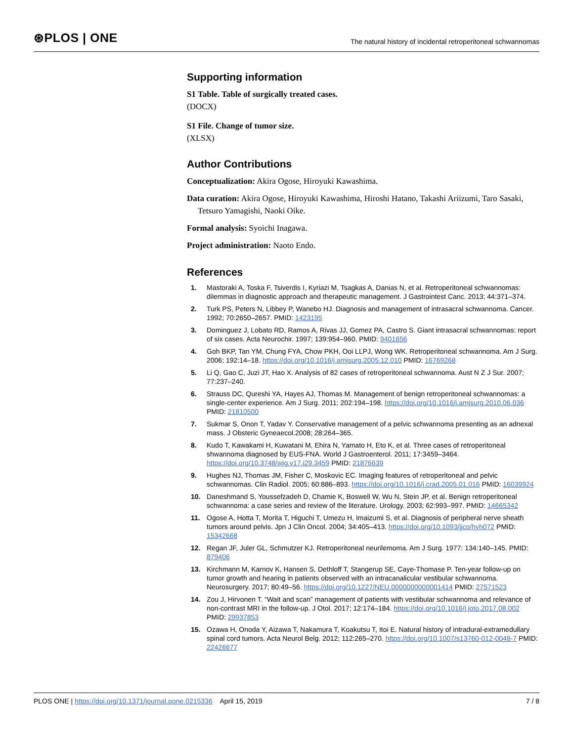⊛PLOS | ONE
The natural history of incidental retroperitoneal schwannomas
Supporting information
S1 Table. Table of surgically treated cases.
(DOCX)
S1 File. Change of tumor size.
(XLSX)
Author Contributions
Conceptualization: Akira Ogose, Hiroyuki Kawashima.
Data curation: Akira Ogose, Hiroyuki Kawashima, Hiroshi Hatano, Takashi Ariizumi, Taro Sasaki, Tetsuro Yamagishi, Naoki Oike.
Formal analysis: Syoichi Inagawa.
Project administration: Naoto Endo.
References
1. Mastoraki A, Toska F, Tsiverdis I, Kyriazi M, Tsagkas A, Danias N, et al. Retroperitoneal schwannomas: dilemmas in diagnostic approach and therapeutic management. J Gastrointest Canc. 2013; 44:371–374.
2. Turk PS, Peters N, Libbey P, Wanebo HJ. Diagnosis and management of intrasacral schwannoma. Cancer. 1992; 70:2650–2657. PMID: 1423195
3. Dominguez J, Lobato RD, Ramos A, Rivas JJ, Gomez PA, Castro S. Giant intrasacral schwannomas: report of six cases. Acta Neurochir. 1997; 139:954–960. PMID: 9401656
4. Goh BKP, Tan YM, Chung FYA, Chow PKH, Ooi LLPJ, Wong WK. Retroperitoneal schwannoma. Am J Surg. 2006; 192:14–18. https://doi.org/10.1016/j.amjsurg.2005.12.010 PMID: 16769268
5. Li Q, Gao C, Juzi JT, Hao X. Analysis of 82 cases of retroperitoneal schwannoma. Aust N Z J Sur. 2007; 77:237–240.
6. Strauss DC, Qureshi YA, Hayes AJ, Thomas M. Management of benign retroperitoneal schwannomas: a single-center experience. Am J Surg. 2011; 202:194–198. https://doi.org/10.1016/j.amjsurg.2010.06.036 PMID: 21810500
7. Sukmar S, Onon T, Yadav Y. Conservative management of a pelvic schwannoma presenting as an adnexal mass. J Obsteric Gyneaecol.2008; 28:264–365.
8. Kudo T, Kawakami H, Kuwatani M, Ehira N, Yamato H, Eto K, et al. Three cases of retroperitoneal shwannoma diagnosed by EUS-FNA. World J Gastroenterol. 2011; 17:3459–3464. https://doi.org/10.3748/wjg.v17.i29.3459 PMID: 21876639
9. Hughes NJ, Thomas JM, Fisher C, Moskovic EC. Imaging features of retroperitoneal and pelvic schwannomas. Clin Radiol. 2005; 60:886–893. https://doi.org/10.1016/j.crad.2005.01.016 PMID: 16039924
10. Daneshmand S, Youssefzadeh D, Chamie K, Boswell W, Wu N, Stein JP, et al. Benign retroperitoneal schwannoma: a case series and review of the literature. Urology. 2003; 62:993–997. PMID: 14665342
11. Ogose A, Hotta T, Morita T, Higuchi T, Umezu H, Imaizumi S, et al. Diagnosis of peripheral nerve sheath tumors around pelvis. Jpn J Clin Oncol. 2004; 34:405–413. https://doi.org/10.1093/jjco/hyh072 PMID: 15342668
12. Regan JF, Juler GL, Schmutzer KJ. Retroperitoneal neurilemoma. Am J Surg. 1977: 134:140–145. PMID: 879406
13. Kirchmann M, Karnov K, Hansen S, Dethloff T, Stangerup SE, Caye-Thomase P. Ten-year follow-up on tumor growth and hearing in patients observed with an intracanalicular vestibular schwannoma. Neurosurgery. 2017; 80:49–56. https://doi.org/10.1227/NEU.0000000000001414 PMID: 27571523
14. Zou J, Hirvonen T. “Wait and scan” management of patients with vestibular schwannoma and relevance of non-contrast MRI in the follow-up. J Otol. 2017; 12:174–184. https://doi.org/10.1016/j.joto.2017.08.002 PMID: 29937853
15. Ozawa H, Onoda Y, Aizawa T, Nakamura T, Koakutsu T, Itoi E. Natural history of intradural-extramedullary spinal cord tumors. Acta Neurol Belg. 2012; 112:265–270. https://doi.org/10.1007/s13760-012-0048-7 PMID: 22426677
PLOS ONE | https://doi.org/10.1371/journal.pone.0215336 April 15, 2019 7 / 8